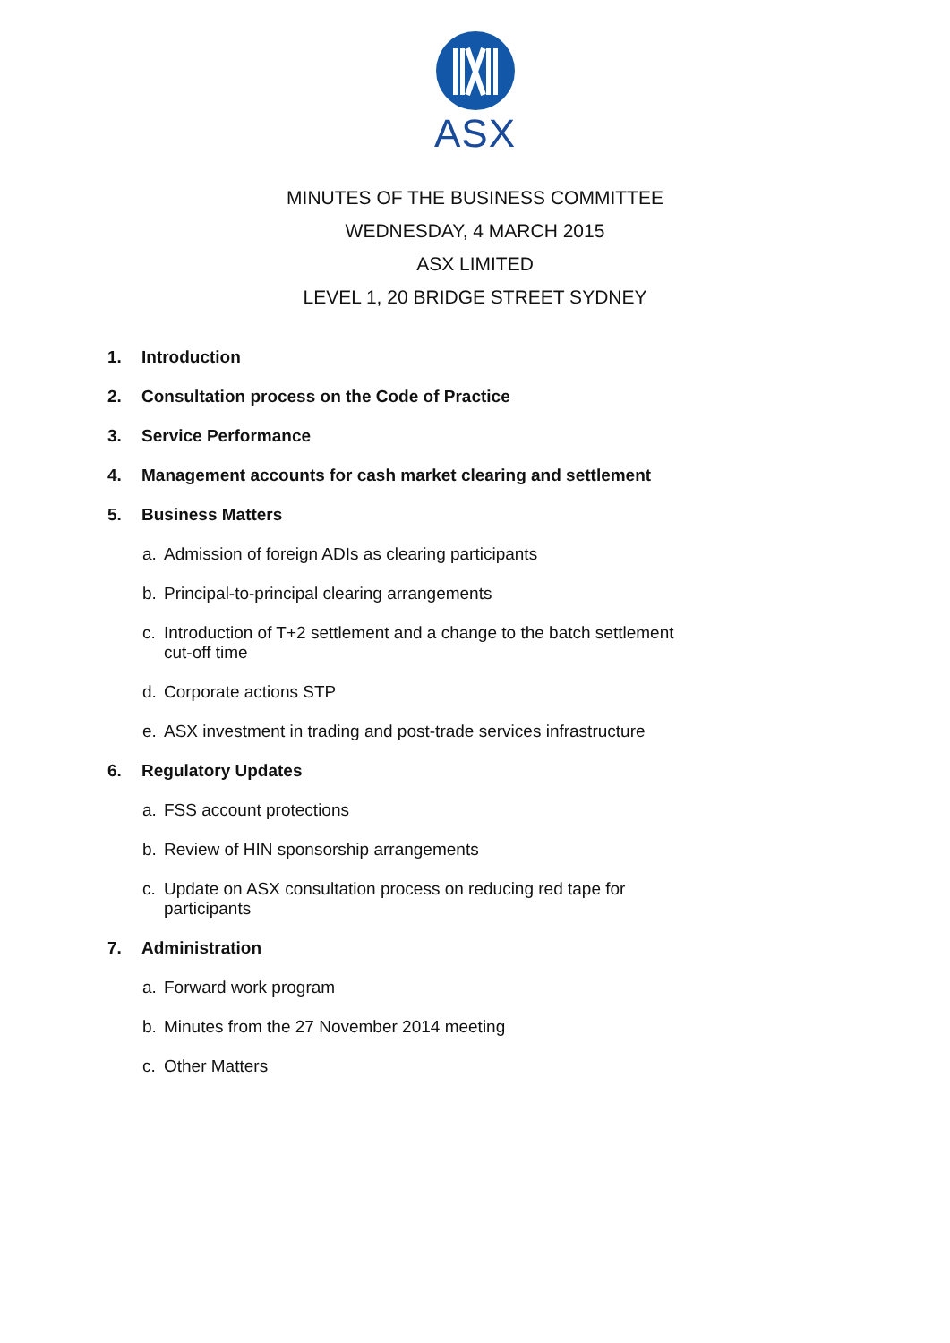ASX
MINUTES OF THE BUSINESS COMMITTEE
WEDNESDAY, 4 MARCH 2015
ASX LIMITED
LEVEL 1, 20 BRIDGE STREET SYDNEY
1. Introduction
2. Consultation process on the Code of Practice
3. Service Performance
4. Management accounts for cash market clearing and settlement
5. Business Matters
a. Admission of foreign ADIs as clearing participants
b. Principal-to-principal clearing arrangements
c. Introduction of T+2 settlement and a change to the batch settlement
cut-off time
d. Corporate actions STP
e. ASX investment in trading and post-trade services infrastructure
6. Regulatory Updates
a. FSS account protections
b. Review of HIN sponsorship arrangements
c. Update on ASX consultation process on reducing red tape for
participants
7. Administration
a. Forward work program
b. Minutes from the 27 November 2014 meeting
c. Other Matters